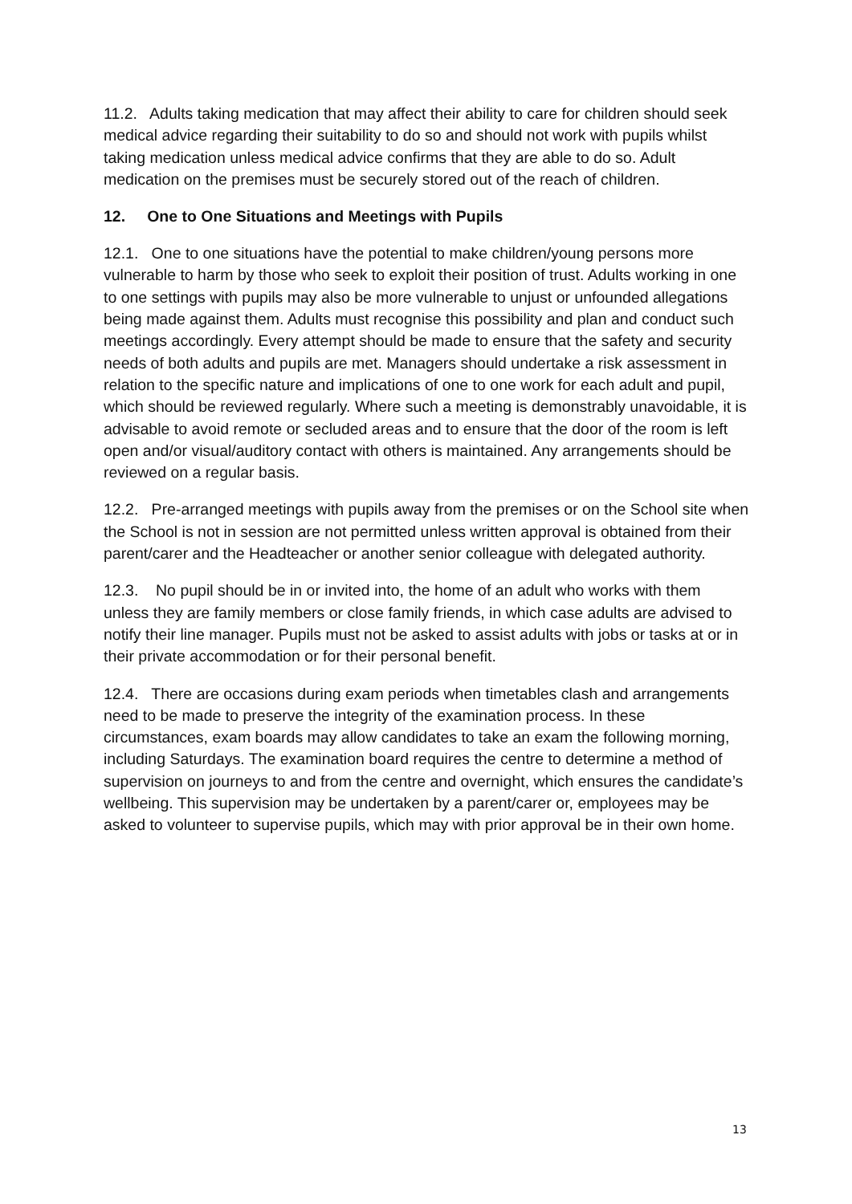11.2. Adults taking medication that may affect their ability to care for children should seek medical advice regarding their suitability to do so and should not work with pupils whilst taking medication unless medical advice confirms that they are able to do so. Adult medication on the premises must be securely stored out of the reach of children.
12. One to One Situations and Meetings with Pupils
12.1. One to one situations have the potential to make children/young persons more vulnerable to harm by those who seek to exploit their position of trust. Adults working in one to one settings with pupils may also be more vulnerable to unjust or unfounded allegations being made against them. Adults must recognise this possibility and plan and conduct such meetings accordingly. Every attempt should be made to ensure that the safety and security needs of both adults and pupils are met. Managers should undertake a risk assessment in relation to the specific nature and implications of one to one work for each adult and pupil, which should be reviewed regularly. Where such a meeting is demonstrably unavoidable, it is advisable to avoid remote or secluded areas and to ensure that the door of the room is left open and/or visual/auditory contact with others is maintained. Any arrangements should be reviewed on a regular basis.
12.2. Pre-arranged meetings with pupils away from the premises or on the School site when the School is not in session are not permitted unless written approval is obtained from their parent/carer and the Headteacher or another senior colleague with delegated authority.
12.3. No pupil should be in or invited into, the home of an adult who works with them unless they are family members or close family friends, in which case adults are advised to notify their line manager. Pupils must not be asked to assist adults with jobs or tasks at or in their private accommodation or for their personal benefit.
12.4. There are occasions during exam periods when timetables clash and arrangements need to be made to preserve the integrity of the examination process. In these circumstances, exam boards may allow candidates to take an exam the following morning, including Saturdays. The examination board requires the centre to determine a method of supervision on journeys to and from the centre and overnight, which ensures the candidate’s wellbeing. This supervision may be undertaken by a parent/carer or, employees may be asked to volunteer to supervise pupils, which may with prior approval be in their own home.
13